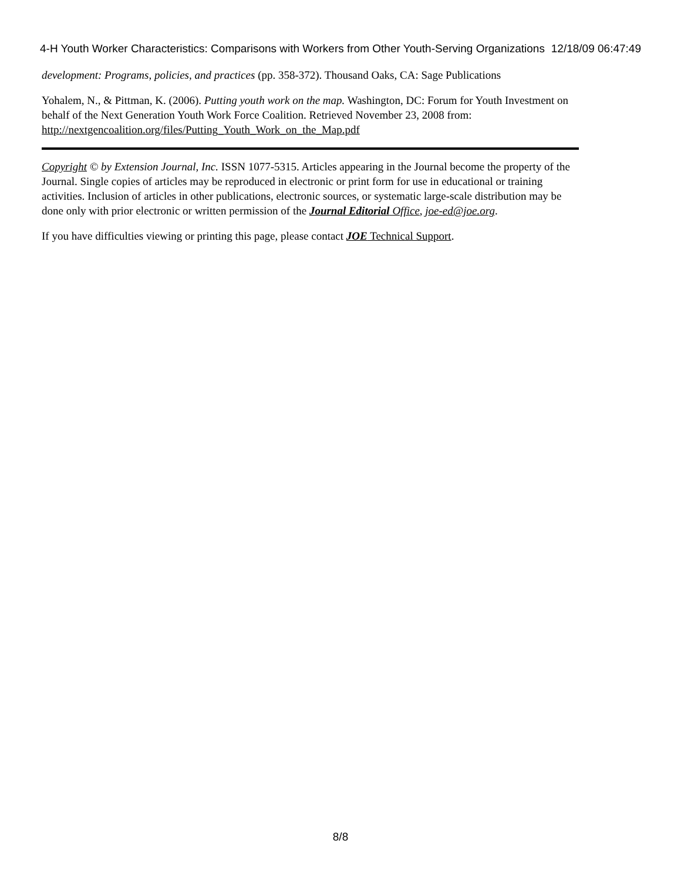4-H Youth Worker Characteristics: Comparisons with Workers from Other Youth-Serving Organizations 12/18/09 06:47:49
development: Programs, policies, and practices (pp. 358-372). Thousand Oaks, CA: Sage Publications
Yohalem, N., & Pittman, K. (2006). Putting youth work on the map. Washington, DC: Forum for Youth Investment on behalf of the Next Generation Youth Work Force Coalition. Retrieved November 23, 2008 from: http://nextgencoalition.org/files/Putting_Youth_Work_on_the_Map.pdf
Copyright © by Extension Journal, Inc. ISSN 1077-5315. Articles appearing in the Journal become the property of the Journal. Single copies of articles may be reproduced in electronic or print form for use in educational or training activities. Inclusion of articles in other publications, electronic sources, or systematic large-scale distribution may be done only with prior electronic or written permission of the Journal Editorial Office, joe-ed@joe.org.
If you have difficulties viewing or printing this page, please contact JOE Technical Support.
8/8